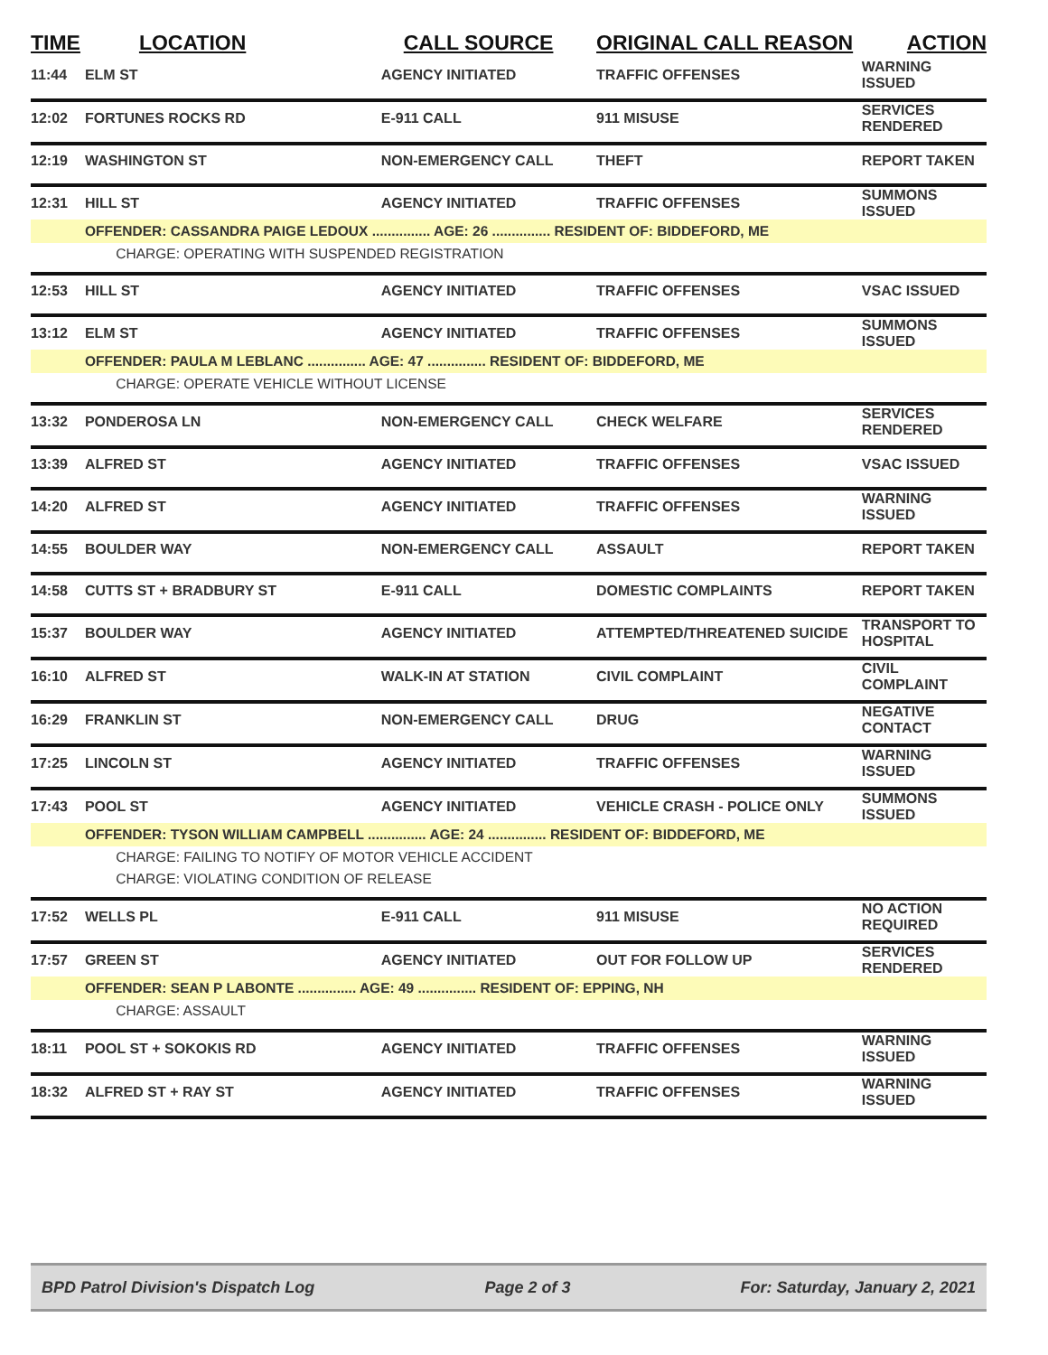| TIME | LOCATION | CALL SOURCE | ORIGINAL CALL REASON | ACTION |
| --- | --- | --- | --- | --- |
| 11:44 | ELM ST | AGENCY INITIATED | TRAFFIC OFFENSES | WARNING ISSUED |
| 12:02 | FORTUNES ROCKS RD | E-911 CALL | 911 MISUSE | SERVICES RENDERED |
| 12:19 | WASHINGTON ST | NON-EMERGENCY CALL | THEFT | REPORT TAKEN |
| 12:31 | HILL ST | AGENCY INITIATED | TRAFFIC OFFENSES | SUMMONS ISSUED |
| | OFFENDER: CASSANDRA PAIGE LEDOUX ............... AGE: 26 ............... RESIDENT OF: BIDDEFORD, ME | | | |
| | CHARGE: OPERATING WITH SUSPENDED REGISTRATION | | | |
| 12:53 | HILL ST | AGENCY INITIATED | TRAFFIC OFFENSES | VSAC ISSUED |
| 13:12 | ELM ST | AGENCY INITIATED | TRAFFIC OFFENSES | SUMMONS ISSUED |
| | OFFENDER: PAULA M LEBLANC ............... AGE: 47 ............... RESIDENT OF: BIDDEFORD, ME | | | |
| | CHARGE: OPERATE VEHICLE WITHOUT LICENSE | | | |
| 13:32 | PONDEROSA LN | NON-EMERGENCY CALL | CHECK WELFARE | SERVICES RENDERED |
| 13:39 | ALFRED ST | AGENCY INITIATED | TRAFFIC OFFENSES | VSAC ISSUED |
| 14:20 | ALFRED ST | AGENCY INITIATED | TRAFFIC OFFENSES | WARNING ISSUED |
| 14:55 | BOULDER WAY | NON-EMERGENCY CALL | ASSAULT | REPORT TAKEN |
| 14:58 | CUTTS ST + BRADBURY ST | E-911 CALL | DOMESTIC COMPLAINTS | REPORT TAKEN |
| 15:37 | BOULDER WAY | AGENCY INITIATED | ATTEMPTED/THREATENED SUICIDE | TRANSPORT TO HOSPITAL |
| 16:10 | ALFRED ST | WALK-IN AT STATION | CIVIL COMPLAINT | CIVIL COMPLAINT |
| 16:29 | FRANKLIN ST | NON-EMERGENCY CALL | DRUG | NEGATIVE CONTACT |
| 17:25 | LINCOLN ST | AGENCY INITIATED | TRAFFIC OFFENSES | WARNING ISSUED |
| 17:43 | POOL ST | AGENCY INITIATED | VEHICLE CRASH - POLICE ONLY | SUMMONS ISSUED |
| | OFFENDER: TYSON WILLIAM CAMPBELL ............... AGE: 24 ............... RESIDENT OF: BIDDEFORD, ME | | | |
| | CHARGE: FAILING TO NOTIFY OF MOTOR VEHICLE ACCIDENT | | | |
| | CHARGE: VIOLATING CONDITION OF RELEASE | | | |
| 17:52 | WELLS PL | E-911 CALL | 911 MISUSE | NO ACTION REQUIRED |
| 17:57 | GREEN ST | AGENCY INITIATED | OUT FOR FOLLOW UP | SERVICES RENDERED |
| | OFFENDER: SEAN P LABONTE ............... AGE: 49 ............... RESIDENT OF: EPPING, NH | | | |
| | CHARGE: ASSAULT | | | |
| 18:11 | POOL ST + SOKOKIS RD | AGENCY INITIATED | TRAFFIC OFFENSES | WARNING ISSUED |
| 18:32 | ALFRED ST + RAY ST | AGENCY INITIATED | TRAFFIC OFFENSES | WARNING ISSUED |
BPD Patrol Division's Dispatch Log Page 2 of 3 For: Saturday, January 2, 2021